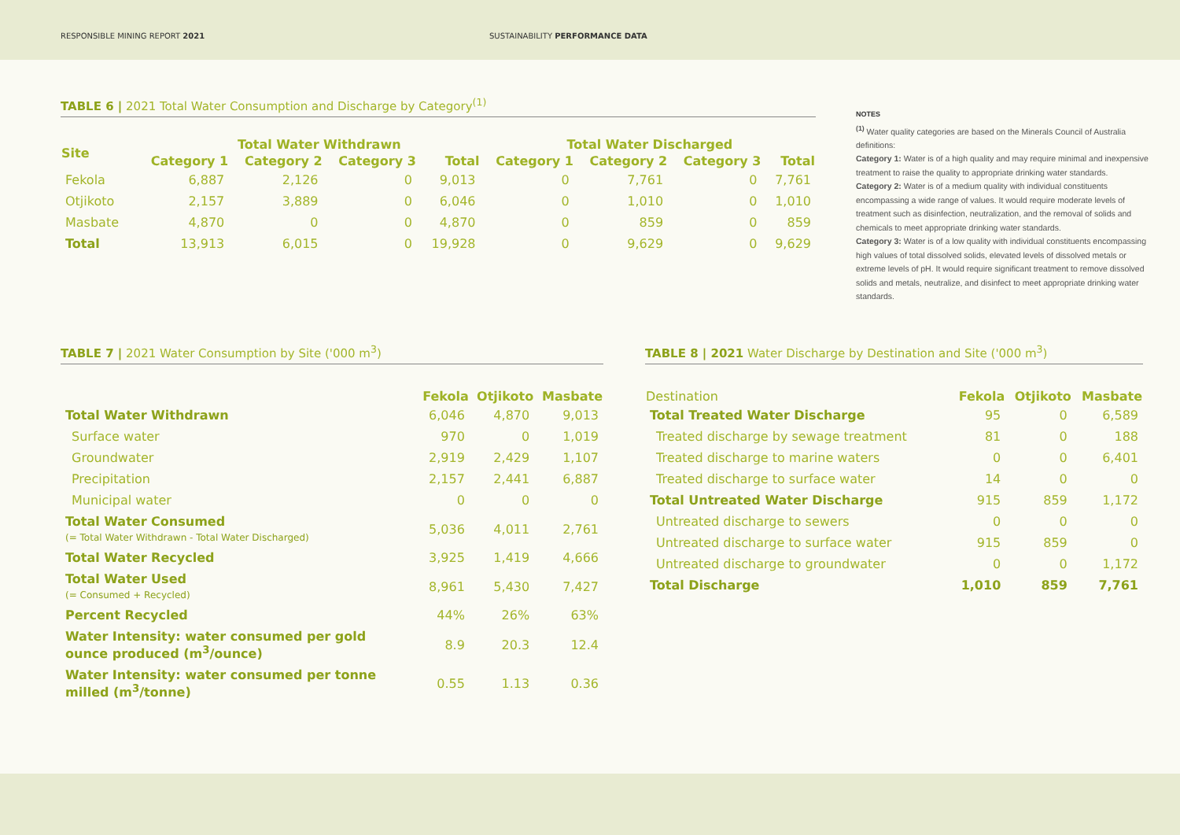RESPONSIBLE MINING REPORT 2021 SUSTAINABILITY PERFORMANCE DATA
TABLE 6 | 2021 Total Water Consumption and Discharge by Category<sup>(1)</sup>
| Site | Total Water Withdrawn | | | | Total Water Discharged | | | |
| --- | --- | --- | --- | --- | --- | --- | --- | --- |
| | Category 1 | Category 2 | Category 3 | Total | Category 1 | Category 2 | Category 3 | Total |
| Fekola | 6,887 | 2,126 | 0 | 9,013 | 0 | 7,761 | 0 | 7,761 |
| Otjikoto | 2,157 | 3,889 | 0 | 6,046 | 0 | 1,010 | 0 | 1,010 |
| Masbate | 4,870 | 0 | 0 | 4,870 | 0 | 859 | 0 | 859 |
| Total | 13,913 | 6,015 | 0 | 19,928 | 0 | 9,629 | 0 | 9,629 |
NOTES
<sup>(1)</sup> Water quality categories are based on the Minerals Council of Australia definitions:
Category 1: Water is of a high quality and may require minimal and inexpensive treatment to raise the quality to appropriate drinking water standards.
Category 2: Water is of a medium quality with individual constituents encompassing a wide range of values. It would require moderate levels of treatment such as disinfection, neutralization, and the removal of solids and chemicals to meet appropriate drinking water standards.
Category 3: Water is of a low quality with individual constituents encompassing high values of total dissolved solids, elevated levels of dissolved metals or extreme levels of pH. It would require significant treatment to remove dissolved solids and metals, neutralize, and disinfect to meet appropriate drinking water standards.
TABLE 7 | 2021 Water Consumption by Site ('000 m<sup>3</sup>)
| | Fekola | Otjikoto | Masbate |
| --- | --- | --- | --- |
| Total Water Withdrawn | 6,046 | 4,870 | 9,013 |
| Surface water | 970 | 0 | 1,019 |
| Groundwater | 2,919 | 2,429 | 1,107 |
| Precipitation | 2,157 | 2,441 | 6,887 |
| Municipal water | 0 | 0 | 0 |
| Total Water Consumed (= Total Water Withdrawn - Total Water Discharged) | 5,036 | 4,011 | 2,761 |
| Total Water Recycled | 3,925 | 1,419 | 4,666 |
| Total Water Used (= Consumed + Recycled) | 8,961 | 5,430 | 7,427 |
| Percent Recycled | 44% | 26% | 63% |
| Water Intensity: water consumed per gold ounce produced (m<sup>3</sup>/ounce) | 8.9 | 20.3 | 12.4 |
| Water Intensity: water consumed per tonne milled (m<sup>3</sup>/tonne) | 0.55 | 1.13 | 0.36 |
TABLE 8 | 2021 Water Discharge by Destination and Site ('000 m<sup>3</sup>)
| Destination | Fekola | Otjikoto | Masbate |
| --- | --- | --- | --- |
| Total Treated Water Discharge | 95 | 0 | 6,589 |
| Treated discharge by sewage treatment | 81 | 0 | 188 |
| Treated discharge to marine waters | 0 | 0 | 6,401 |
| Treated discharge to surface water | 14 | 0 | 0 |
| Total Untreated Water Discharge | 915 | 859 | 1,172 |
| Untreated discharge to sewers | 0 | 0 | 0 |
| Untreated discharge to surface water | 915 | 859 | 0 |
| Untreated discharge to groundwater | 0 | 0 | 1,172 |
| Total Discharge | 1,010 | 859 | 7,761 |